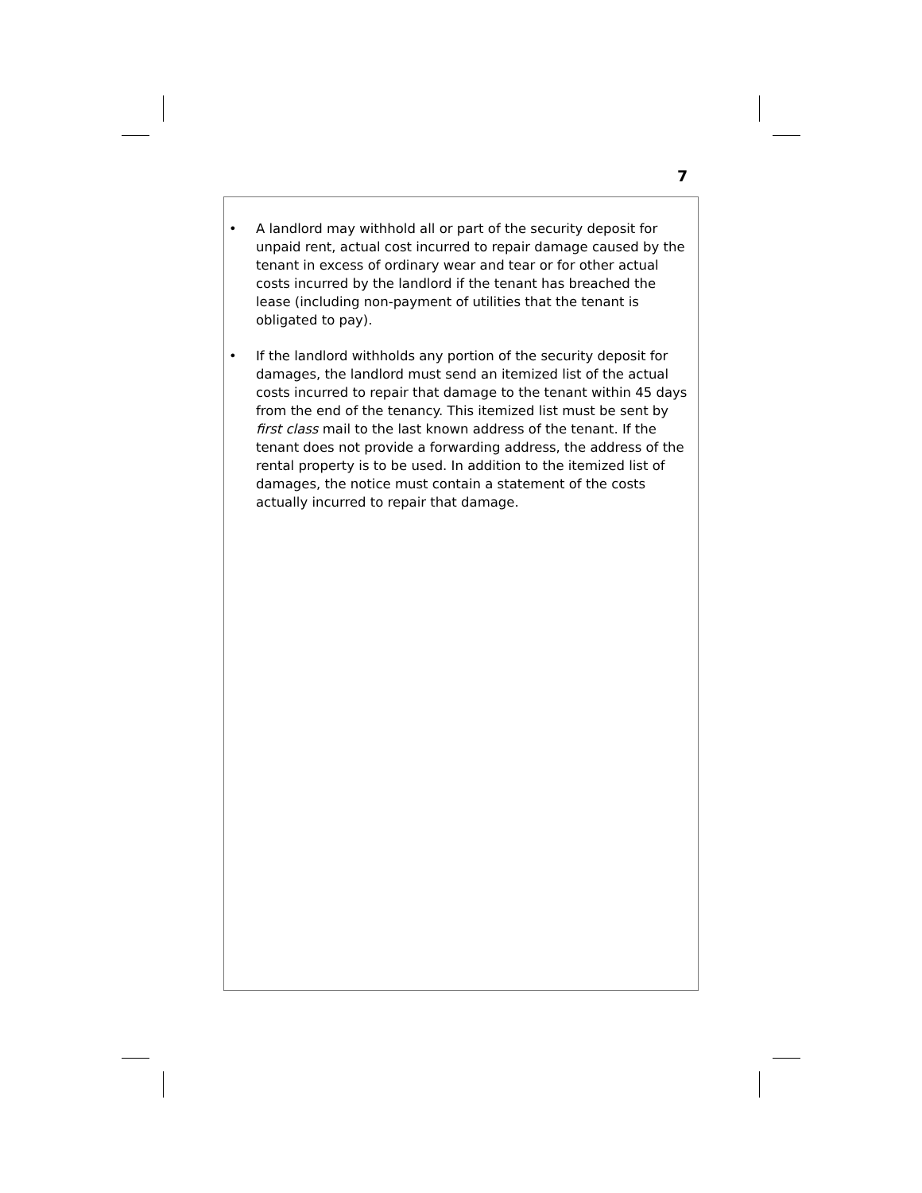7
• A landlord may withhold all or part of the security deposit for unpaid rent, actual cost incurred to repair damage caused by the tenant in excess of ordinary wear and tear or for other actual costs incurred by the landlord if the tenant has breached the lease (including non-payment of utilities that the tenant is obligated to pay).
• If the landlord withholds any portion of the security deposit for damages, the landlord must send an itemized list of the actual costs incurred to repair that damage to the tenant within 45 days from the end of the tenancy. This itemized list must be sent by first class mail to the last known address of the tenant. If the tenant does not provide a forwarding address, the address of the rental property is to be used. In addition to the itemized list of damages, the notice must contain a statement of the costs actually incurred to repair that damage.